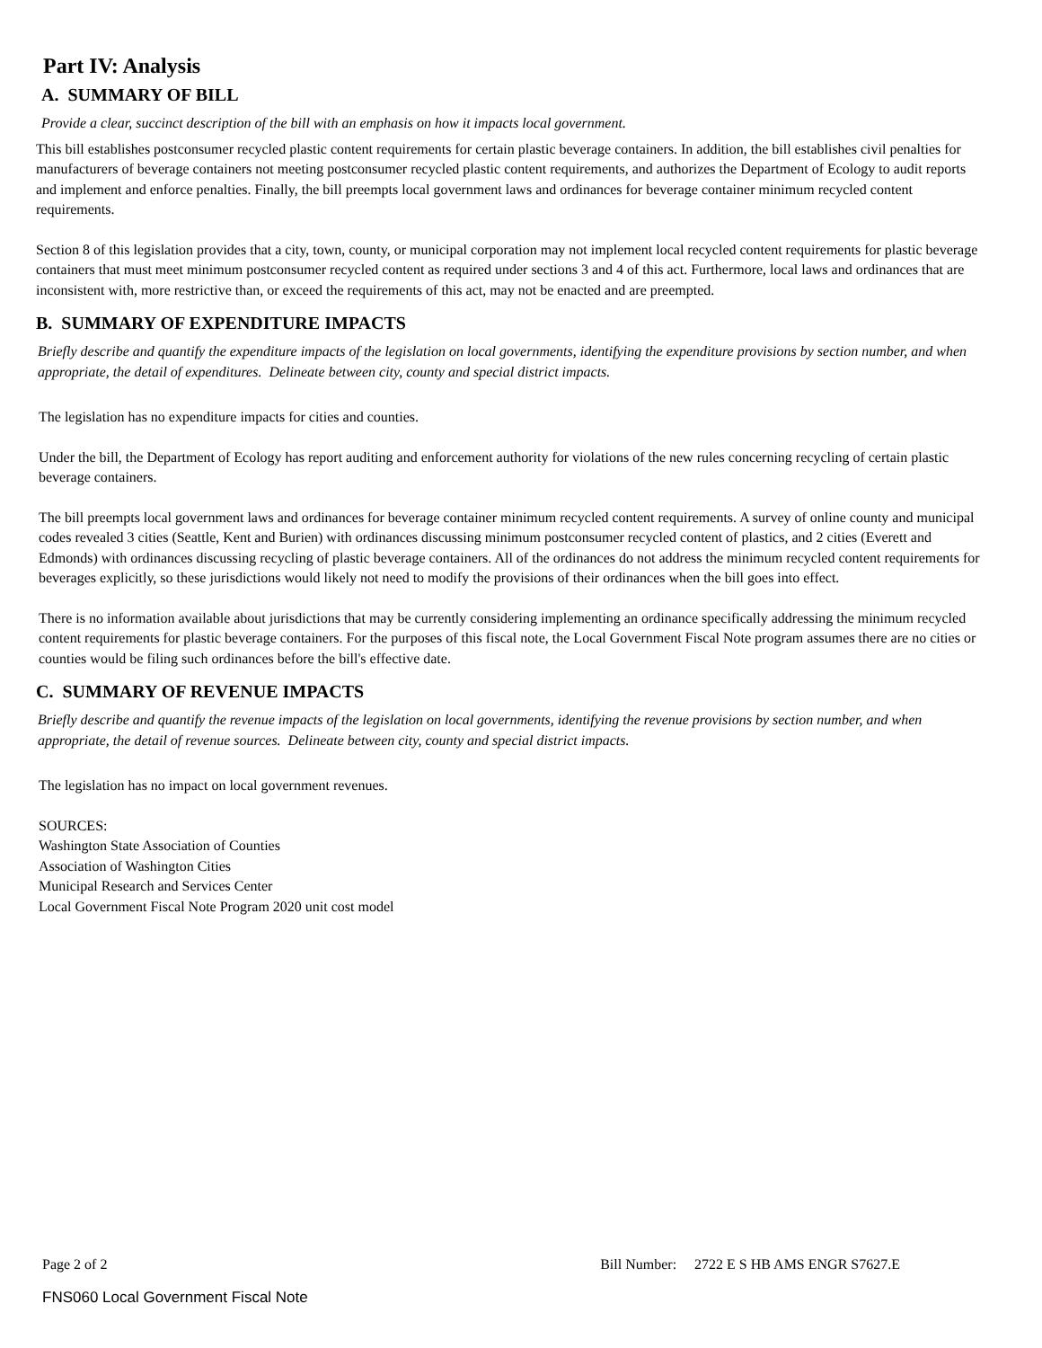Part IV: Analysis
A. SUMMARY OF BILL
Provide a clear, succinct description of the bill with an emphasis on how it impacts local government.
This bill establishes postconsumer recycled plastic content requirements for certain plastic beverage containers. In addition, the bill establishes civil penalties for manufacturers of beverage containers not meeting postconsumer recycled plastic content requirements, and authorizes the Department of Ecology to audit reports and implement and enforce penalties. Finally, the bill preempts local government laws and ordinances for beverage container minimum recycled content requirements.
Section 8 of this legislation provides that a city, town, county, or municipal corporation may not implement local recycled content requirements for plastic beverage containers that must meet minimum postconsumer recycled content as required under sections 3 and 4 of this act. Furthermore, local laws and ordinances that are inconsistent with, more restrictive than, or exceed the requirements of this act, may not be enacted and are preempted.
B. SUMMARY OF EXPENDITURE IMPACTS
Briefly describe and quantify the expenditure impacts of the legislation on local governments, identifying the expenditure provisions by section number, and when appropriate, the detail of expenditures. Delineate between city, county and special district impacts.
The legislation has no expenditure impacts for cities and counties.
Under the bill, the Department of Ecology has report auditing and enforcement authority for violations of the new rules concerning recycling of certain plastic beverage containers.
The bill preempts local government laws and ordinances for beverage container minimum recycled content requirements. A survey of online county and municipal codes revealed 3 cities (Seattle, Kent and Burien) with ordinances discussing minimum postconsumer recycled content of plastics, and 2 cities (Everett and Edmonds) with ordinances discussing recycling of plastic beverage containers. All of the ordinances do not address the minimum recycled content requirements for beverages explicitly, so these jurisdictions would likely not need to modify the provisions of their ordinances when the bill goes into effect.
There is no information available about jurisdictions that may be currently considering implementing an ordinance specifically addressing the minimum recycled content requirements for plastic beverage containers. For the purposes of this fiscal note, the Local Government Fiscal Note program assumes there are no cities or counties would be filing such ordinances before the bill's effective date.
C. SUMMARY OF REVENUE IMPACTS
Briefly describe and quantify the revenue impacts of the legislation on local governments, identifying the revenue provisions by section number, and when appropriate, the detail of revenue sources. Delineate between city, county and special district impacts.
The legislation has no impact on local government revenues.
SOURCES:
Washington State Association of Counties
Association of Washington Cities
Municipal Research and Services Center
Local Government Fiscal Note Program 2020 unit cost model
Page 2 of 2 Bill Number: 2722 E S HB AMS ENGR S7627.E
FNS060 Local Government Fiscal Note